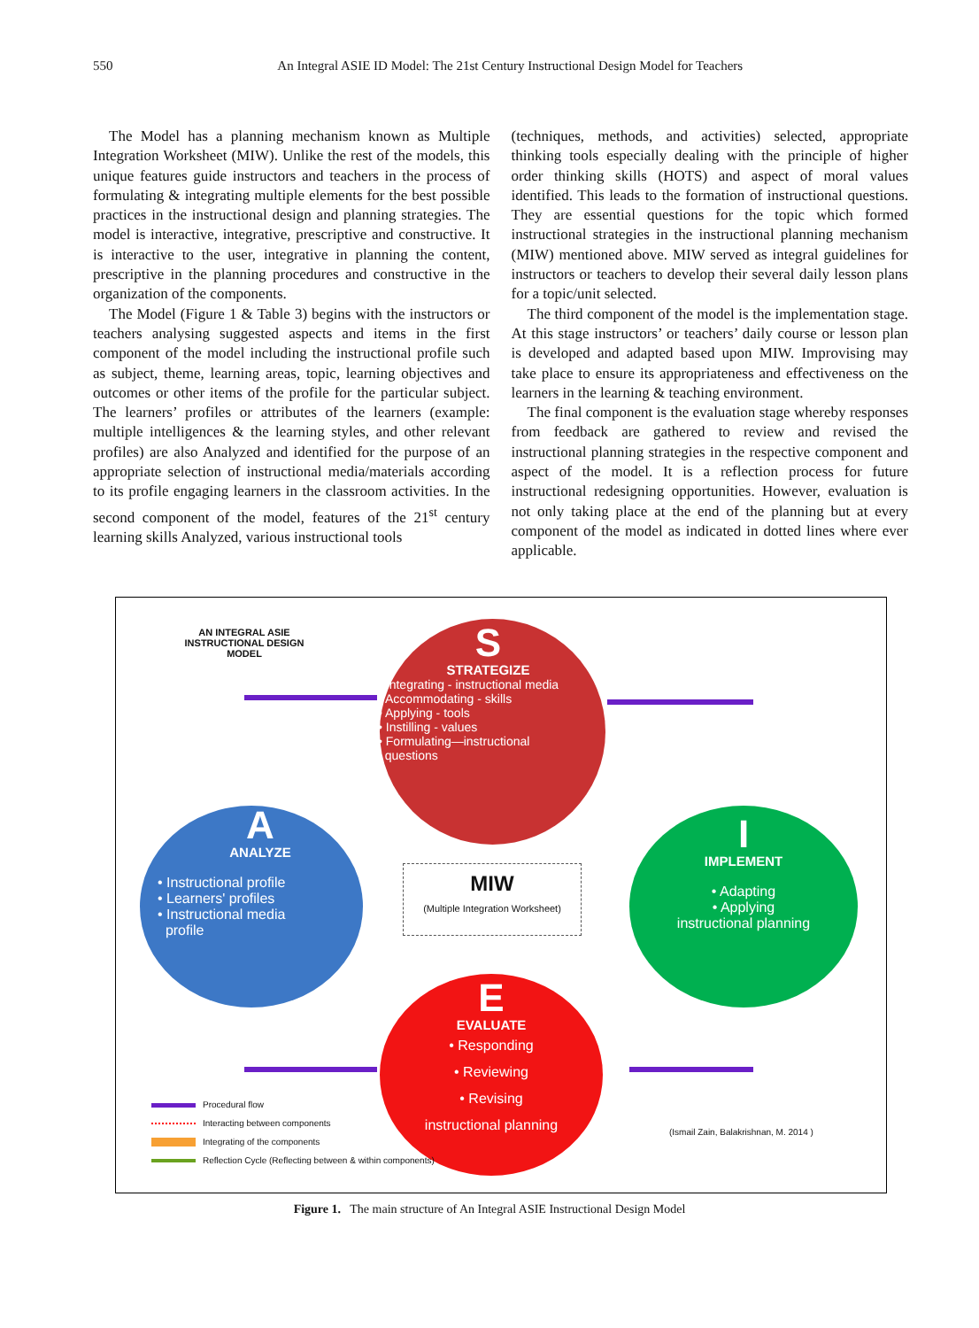550 An Integral ASIE ID Model: The 21st Century Instructional Design Model for Teachers
The Model has a planning mechanism known as Multiple Integration Worksheet (MIW). Unlike the rest of the models, this unique features guide instructors and teachers in the process of formulating & integrating multiple elements for the best possible practices in the instructional design and planning strategies. The model is interactive, integrative, prescriptive and constructive. It is interactive to the user, integrative in planning the content, prescriptive in the planning procedures and constructive in the organization of the components.
The Model (Figure 1 & Table 3) begins with the instructors or teachers analysing suggested aspects and items in the first component of the model including the instructional profile such as subject, theme, learning areas, topic, learning objectives and outcomes or other items of the profile for the particular subject. The learners’ profiles or attributes of the learners (example: multiple intelligences & the learning styles, and other relevant profiles) are also Analyzed and identified for the purpose of an appropriate selection of instructional media/materials according to its profile engaging learners in the classroom activities. In the second component of the model, features of the 21<sup>st</sup> century learning skills Analyzed, various instructional tools
(techniques, methods, and activities) selected, appropriate thinking tools especially dealing with the principle of higher order thinking skills (HOTS) and aspect of moral values identified. This leads to the formation of instructional questions. They are essential questions for the topic which formed instructional strategies in the instructional planning mechanism (MIW) mentioned above. MIW served as integral guidelines for instructors or teachers to develop their several daily lesson plans for a topic/unit selected.
The third component of the model is the implementation stage. At this stage instructors’ or teachers’ daily course or lesson plan is developed and adapted based upon MIW. Improvising may take place to ensure its appropriateness and effectiveness on the learners in the learning & teaching environment.
The final component is the evaluation stage whereby responses from feedback are gathered to review and revised the instructional planning strategies in the respective component and aspect of the model. It is a reflection process for future instructional redesigning opportunities. However, evaluation is not only taking place at the end of the planning but at every component of the model as indicated in dotted lines where ever applicable.
AN INTEGRAL ASIE INSTRUCTIONAL DESIGN MODEL
S
STRATEGIZE
• Integrating - instructional media
• Accommodating - skills
• Applying - tools
• Instilling - values
• Formulating—instructional
questions
A
ANALYZE
• Instructional profile
• Learners' profiles
• Instructional media
profile
I
IMPLEMENT
• Adapting
• Applying
instructional planning
E
EVALUATE
• Responding
• Reviewing
• Revising
instructional planning
MIW
(Multiple Integration Worksheet)
Procedural flow
Interacting between components
Integrating of the components
Reflection Cycle (Reflecting between & within components)
(Ismail Zain, Balakrishnan, M. 2014 )
Figure 1. The main structure of An Integral ASIE Instructional Design Model